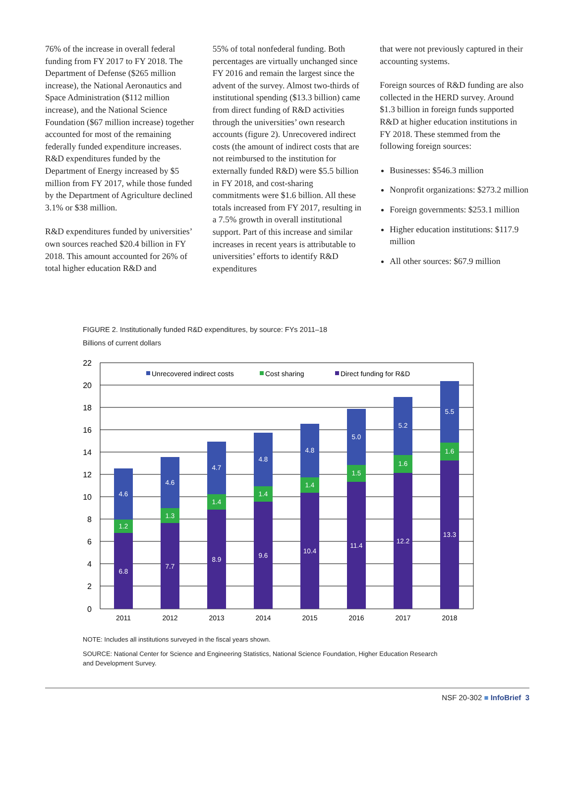76% of the increase in overall federal funding from FY 2017 to FY 2018. The Department of Defense ($265 million increase), the National Aeronautics and Space Administration ($112 million increase), and the National Science Foundation ($67 million increase) together accounted for most of the remaining federally funded expen­diture increases. R&D expenditures funded by the Department of Energy increased by $5 million from FY 2017, while those funded by the Department of Agriculture declined 3.1% or $38 million.
R&D expenditures funded by universi­ties’ own sources reached $20.4 billion in FY 2018. This amount accounted for 26% of total higher education R&D and
55% of total nonfederal funding. Both percentages are virtually unchanged since FY 2016 and remain the largest since the advent of the survey. Almost two-thirds of institutional spending ($13.3 billion) came from direct funding of R&D activities through the universities’ own research accounts (figure 2). Unrecovered indirect costs (the amount of indirect costs that are not reimbursed to the institution for externally funded R&D) were $5.5 billion in FY 2018, and cost-sharing commitments were $1.6 billion. All these totals increased from FY 2017, resulting in a 7.5% growth in overall institutional support. Part of this increase and similar increases in recent years is attributable to universities’ efforts to identify R&D expenditures
that were not previously captured in their accounting systems.
Foreign sources of R&D funding are also collected in the HERD survey. Around $1.3 billion in foreign funds supported R&D at higher education institutions in FY 2018. These stemmed from the following foreign sources:
Businesses: $546.3 million
Nonprofit organizations: $273.2 million
Foreign governments: $253.1 million
Higher education institutions: $117.9 million
All other sources: $67.9 million
FIGURE 2. Institutionally funded R&D expenditures, by source: FYs 2011–18
Billions of current dollars
22
20
18
16
14
12
10
8
6
4
2
0
Unrecovered indirect costs
Cost sharing
Direct funding for R&D
6.8
1.2
4.6
7.7
1.3
4.6
8.9
1.4
4.7
9.6
1.4
4.8
10.4
1.4
4.8
11.4
1.5
5.0
12.2
1.6
5.2
13.3
1.6
5.5
2011
2012
2013
2014
2015
2016
2017
2018
NOTE: Includes all institutions surveyed in the fiscal years shown.
SOURCE: National Center for Science and Engineering Statistics, National Science Foundation, Higher Education Research and Development Survey.
NSF 20-302 ■ InfoBrief 3